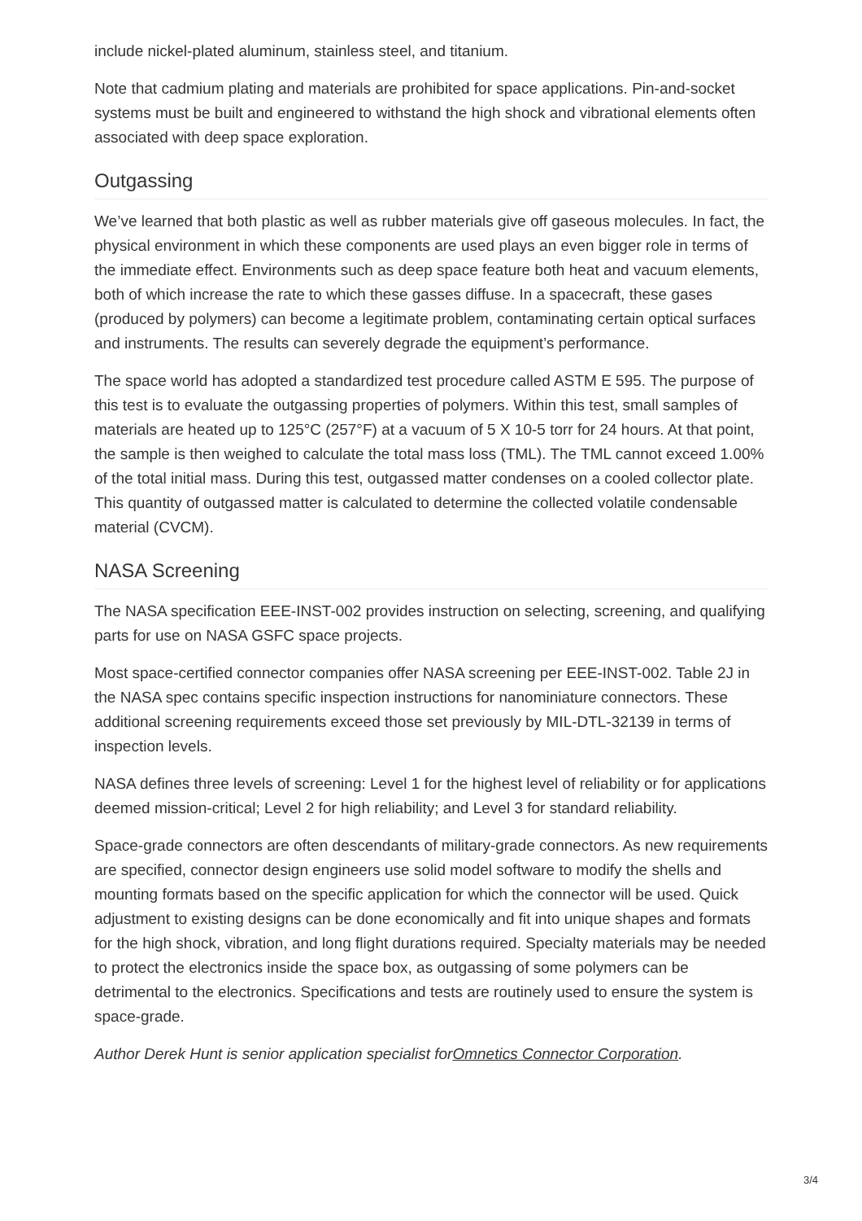include nickel-plated aluminum, stainless steel, and titanium.
Note that cadmium plating and materials are prohibited for space applications. Pin-and-socket systems must be built and engineered to withstand the high shock and vibrational elements often associated with deep space exploration.
Outgassing
We’ve learned that both plastic as well as rubber materials give off gaseous molecules. In fact, the physical environment in which these components are used plays an even bigger role in terms of the immediate effect. Environments such as deep space feature both heat and vacuum elements, both of which increase the rate to which these gasses diffuse. In a spacecraft, these gases (produced by polymers) can become a legitimate problem, contaminating certain optical surfaces and instruments. The results can severely degrade the equipment’s performance.
The space world has adopted a standardized test procedure called ASTM E 595. The purpose of this test is to evaluate the outgassing properties of polymers. Within this test, small samples of materials are heated up to 125°C (257°F) at a vacuum of 5 X 10-5 torr for 24 hours. At that point, the sample is then weighed to calculate the total mass loss (TML). The TML cannot exceed 1.00% of the total initial mass. During this test, outgassed matter condenses on a cooled collector plate. This quantity of outgassed matter is calculated to determine the collected volatile condensable material (CVCM).
NASA Screening
The NASA specification EEE-INST-002 provides instruction on selecting, screening, and qualifying parts for use on NASA GSFC space projects.
Most space-certified connector companies offer NASA screening per EEE-INST-002. Table 2J in the NASA spec contains specific inspection instructions for nanominiature connectors. These additional screening requirements exceed those set previously by MIL-DTL-32139 in terms of inspection levels.
NASA defines three levels of screening: Level 1 for the highest level of reliability or for applications deemed mission-critical; Level 2 for high reliability; and Level 3 for standard reliability.
Space-grade connectors are often descendants of military-grade connectors. As new requirements are specified, connector design engineers use solid model software to modify the shells and mounting formats based on the specific application for which the connector will be used. Quick adjustment to existing designs can be done economically and fit into unique shapes and formats for the high shock, vibration, and long flight durations required. Specialty materials may be needed to protect the electronics inside the space box, as outgassing of some polymers can be detrimental to the electronics. Specifications and tests are routinely used to ensure the system is space-grade.
Author Derek Hunt is senior application specialist forOmnetics Connector Corporation.
3/4